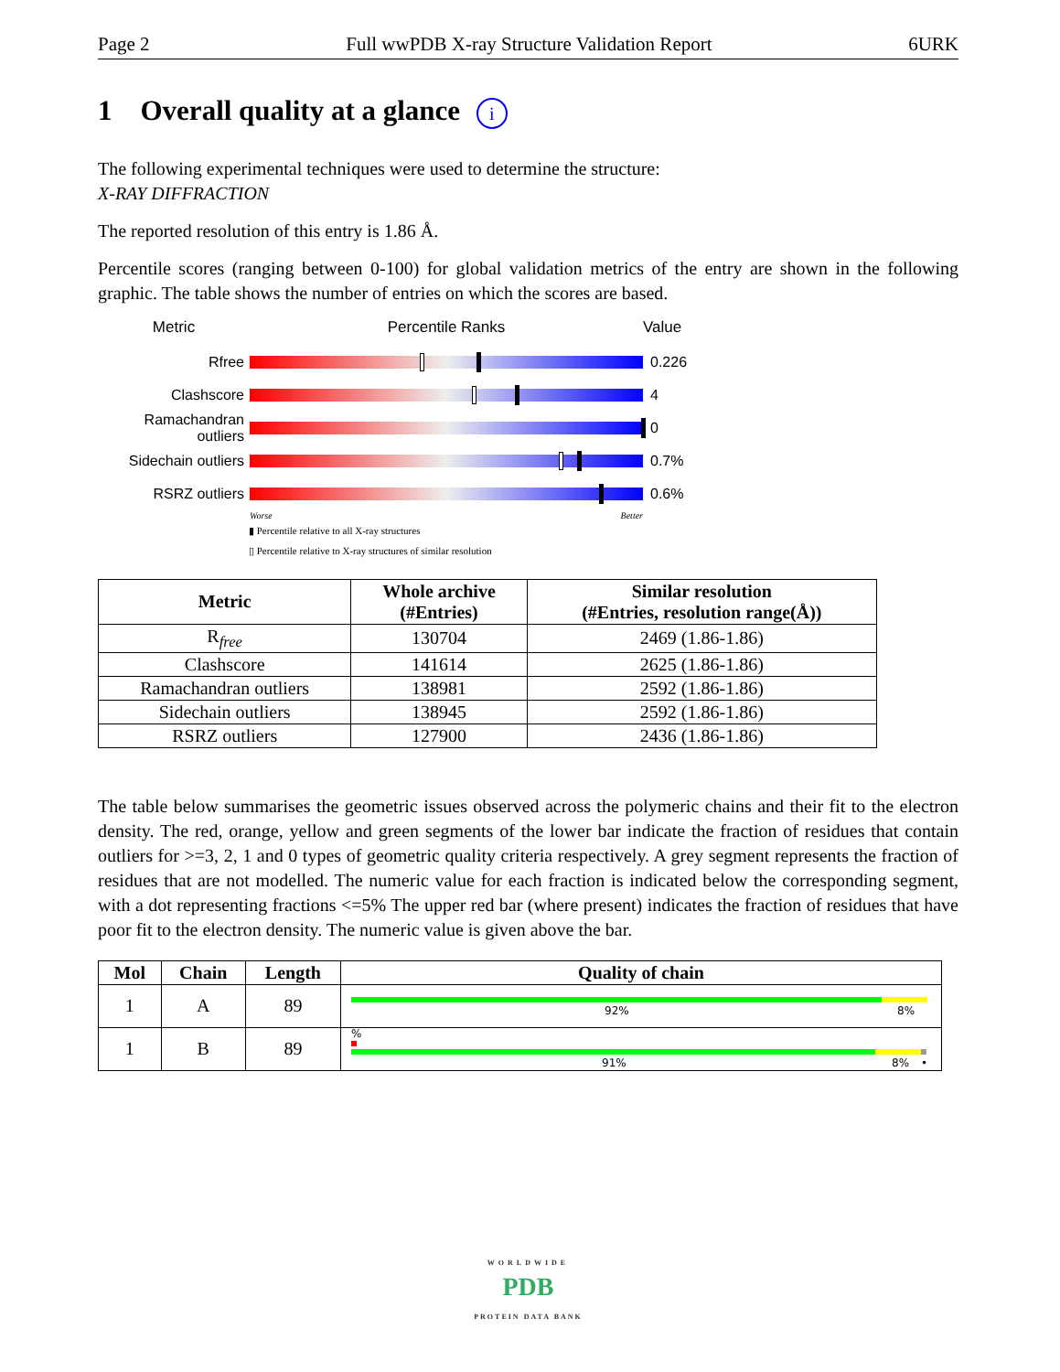Page 2 Full wwPDB X-ray Structure Validation Report 6URK
1 Overall quality at a glance i
The following experimental techniques were used to determine the structure:
X-RAY DIFFRACTION
The reported resolution of this entry is 1.86 Å.
Percentile scores (ranging between 0-100) for global validation metrics of the entry are shown in the following graphic. The table shows the number of entries on which the scores are based.
Metric Percentile Ranks Value
Rfree 0.226
Clashscore 4
Ramachandran outliers
0
Sidechain outliers
0.7%
RSRZ outliers 0.6%
Worse Better
▮ Percentile relative to all X-ray structures
▯ Percentile relative to X-ray structures of similar resolution
| Metric | Whole archive (#Entries) | Similar resolution (#Entries, resolution range(Å)) |
| --- | --- | --- |
| R<sub>free</sub> | 130704 | 2469 (1.86-1.86) |
| Clashscore | 141614 | 2625 (1.86-1.86) |
| Ramachandran outliers | 138981 | 2592 (1.86-1.86) |
| Sidechain outliers | 138945 | 2592 (1.86-1.86) |
| RSRZ outliers | 127900 | 2436 (1.86-1.86) |
The table below summarises the geometric issues observed across the polymeric chains and their fit to the electron density. The red, orange, yellow and green segments of the lower bar indicate the fraction of residues that contain outliers for >=3, 2, 1 and 0 types of geometric quality criteria respectively. A grey segment represents the fraction of residues that are not modelled. The numeric value for each fraction is indicated below the corresponding segment, with a dot representing fractions <=5% The upper red bar (where present) indicates the fraction of residues that have poor fit to the electron density. The numeric value is given above the bar.
| Mol | Chain | Length | Quality of chain |
| --- | --- | --- | --- |
| 1 | A | 89 | 92% 8% |
| 1 | B | 89 | % 91% 8% • |
WORLDWIDE
PDB
PROTEIN DATA BANK